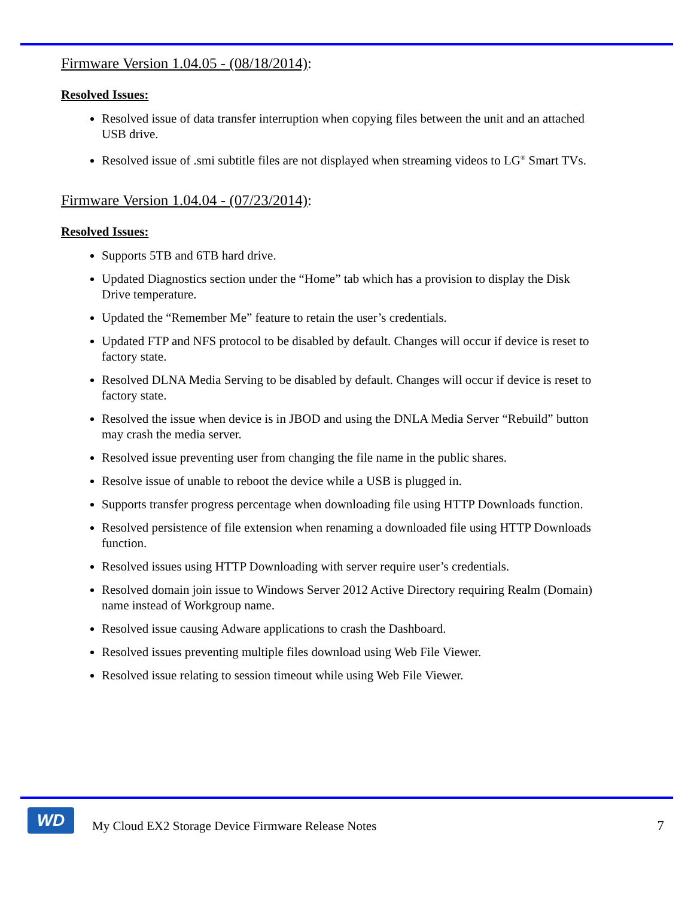Firmware Version 1.04.05 - (08/18/2014):
Resolved Issues:
Resolved issue of data transfer interruption when copying files between the unit and an attached USB drive.
Resolved issue of .smi subtitle files are not displayed when streaming videos to LG<sup>®</sup> Smart TVs.
Firmware Version 1.04.04 - (07/23/2014):
Resolved Issues:
Supports 5TB and 6TB hard drive.
Updated Diagnostics section under the “Home” tab which has a provision to display the Disk Drive temperature.
Updated the “Remember Me” feature to retain the user’s credentials.
Updated FTP and NFS protocol to be disabled by default. Changes will occur if device is reset to factory state.
Resolved DLNA Media Serving to be disabled by default. Changes will occur if device is reset to factory state.
Resolved the issue when device is in JBOD and using the DNLA Media Server “Rebuild” button may crash the media server.
Resolved issue preventing user from changing the file name in the public shares.
Resolve issue of unable to reboot the device while a USB is plugged in.
Supports transfer progress percentage when downloading file using HTTP Downloads function.
Resolved persistence of file extension when renaming a downloaded file using HTTP Downloads function.
Resolved issues using HTTP Downloading with server require user’s credentials.
Resolved domain join issue to Windows Server 2012 Active Directory requiring Realm (Domain) name instead of Workgroup name.
Resolved issue causing Adware applications to crash the Dashboard.
Resolved issues preventing multiple files download using Web File Viewer.
Resolved issue relating to session timeout while using Web File Viewer.
WD
My Cloud EX2 Storage Device Firmware Release Notes
7